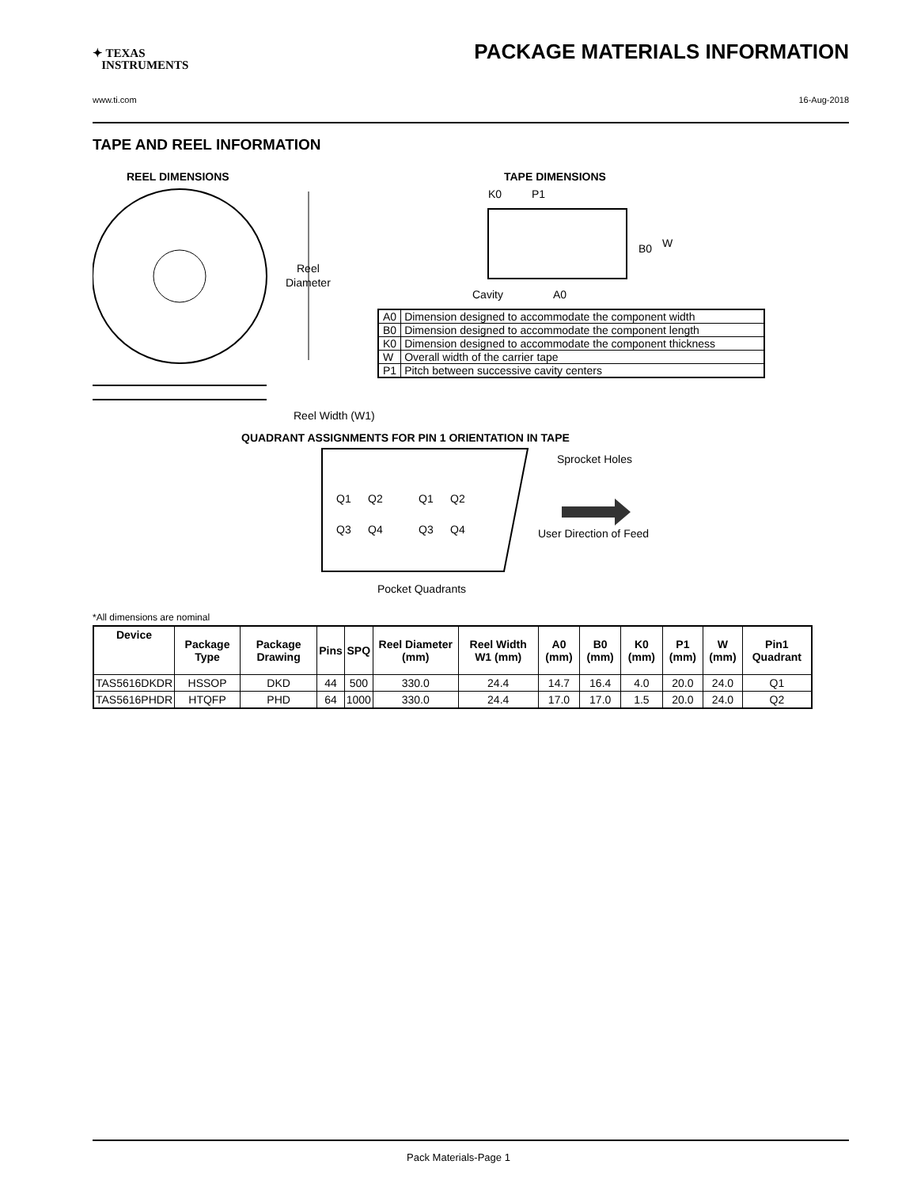✦ TEXAS
INSTRUMENTS
PACKAGE MATERIALS INFORMATION
www.ti.com 16-Aug-2018
TAPE AND REEL INFORMATION
REEL DIMENSIONS
Reel
Diameter
Reel Width (W1)
TAPE DIMENSIONS
K0
P1
B0
W
Cavity
A0
QUADRANT ASSIGNMENTS FOR PIN 1 ORIENTATION IN TAPE
Q1
Q2
Q3
Q4
Q1
Q2
Q3
Q4
Sprocket Holes
User Direction of Feed
Pocket Quadrants
| A0 | Dimension designed to accommodate the component width |
| B0 | Dimension designed to accommodate the component length |
| K0 | Dimension designed to accommodate the component thickness |
| W | Overall width of the carrier tape |
| P1 | Pitch between successive cavity centers |
*All dimensions are nominal
| Device | Package Type | Package Drawing | Pins | SPQ | Reel Diameter (mm) | Reel Width W1 (mm) | A0 (mm) | B0 (mm) | K0 (mm) | P1 (mm) | W (mm) | Pin1 Quadrant |
| --- | --- | --- | --- | --- | --- | --- | --- | --- | --- | --- | --- | --- |
| TAS5616DKDR | HSSOP | DKD | 44 | 500 | 330.0 | 24.4 | 14.7 | 16.4 | 4.0 | 20.0 | 24.0 | Q1 |
| TAS5616PHDR | HTQFP | PHD | 64 | 1000 | 330.0 | 24.4 | 17.0 | 17.0 | 1.5 | 20.0 | 24.0 | Q2 |
Pack Materials-Page 1